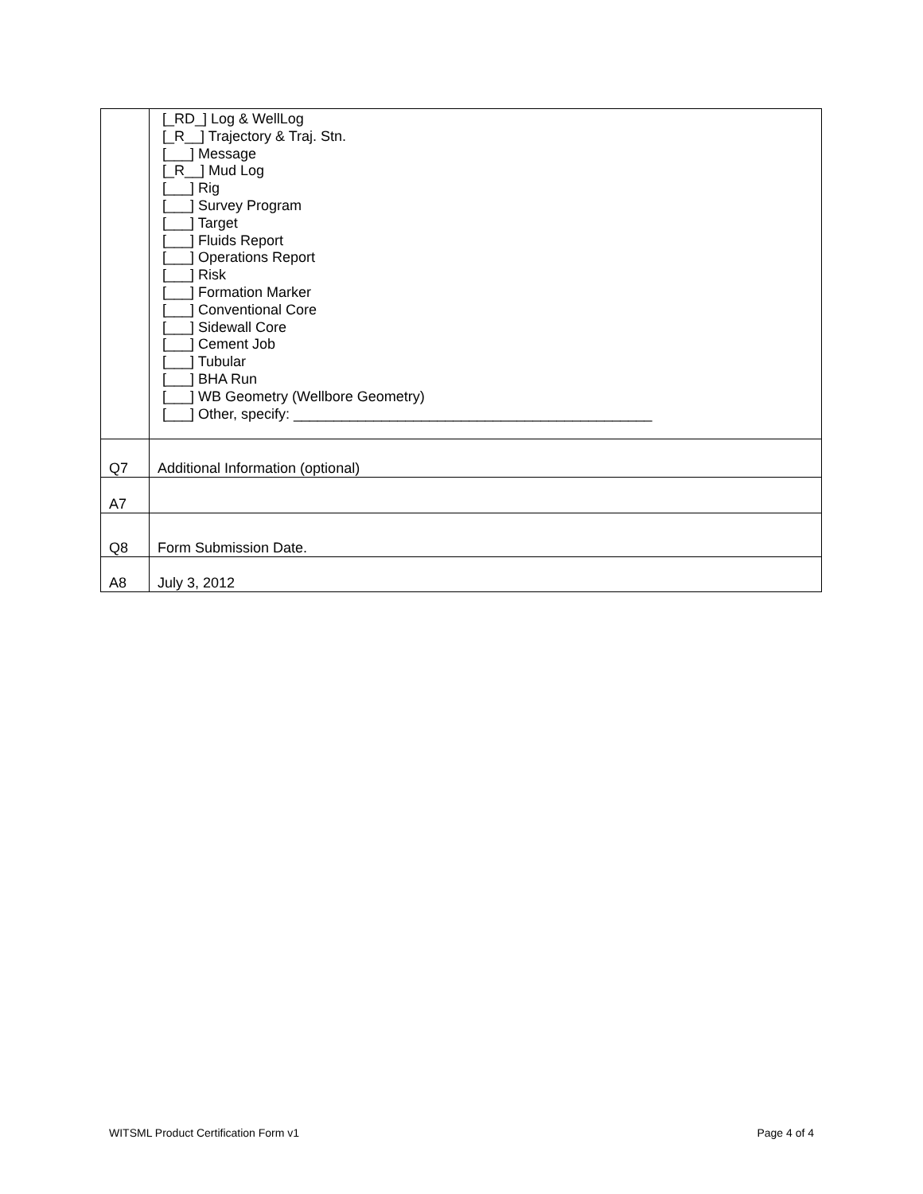| | [_RD_] Log & WellLog [_R__] Trajectory & Traj. Stn. [___] Message [_R__] Mud Log [___] Rig [___] Survey Program [___] Target [___] Fluids Report [___] Operations Report [___] Risk [___] Formation Marker [___] Conventional Core [___] Sidewall Core [___] Cement Job [___] Tubular [___] BHA Run [___] WB Geometry (Wellbore Geometry) [___] Other, specify: _____________________________________________ |
| Q7 | Additional Information (optional) |
| A7 | |
| Q8 | Form Submission Date. |
| A8 | July 3, 2012 |
WITSML Product Certification Form v1 Page 4 of 4